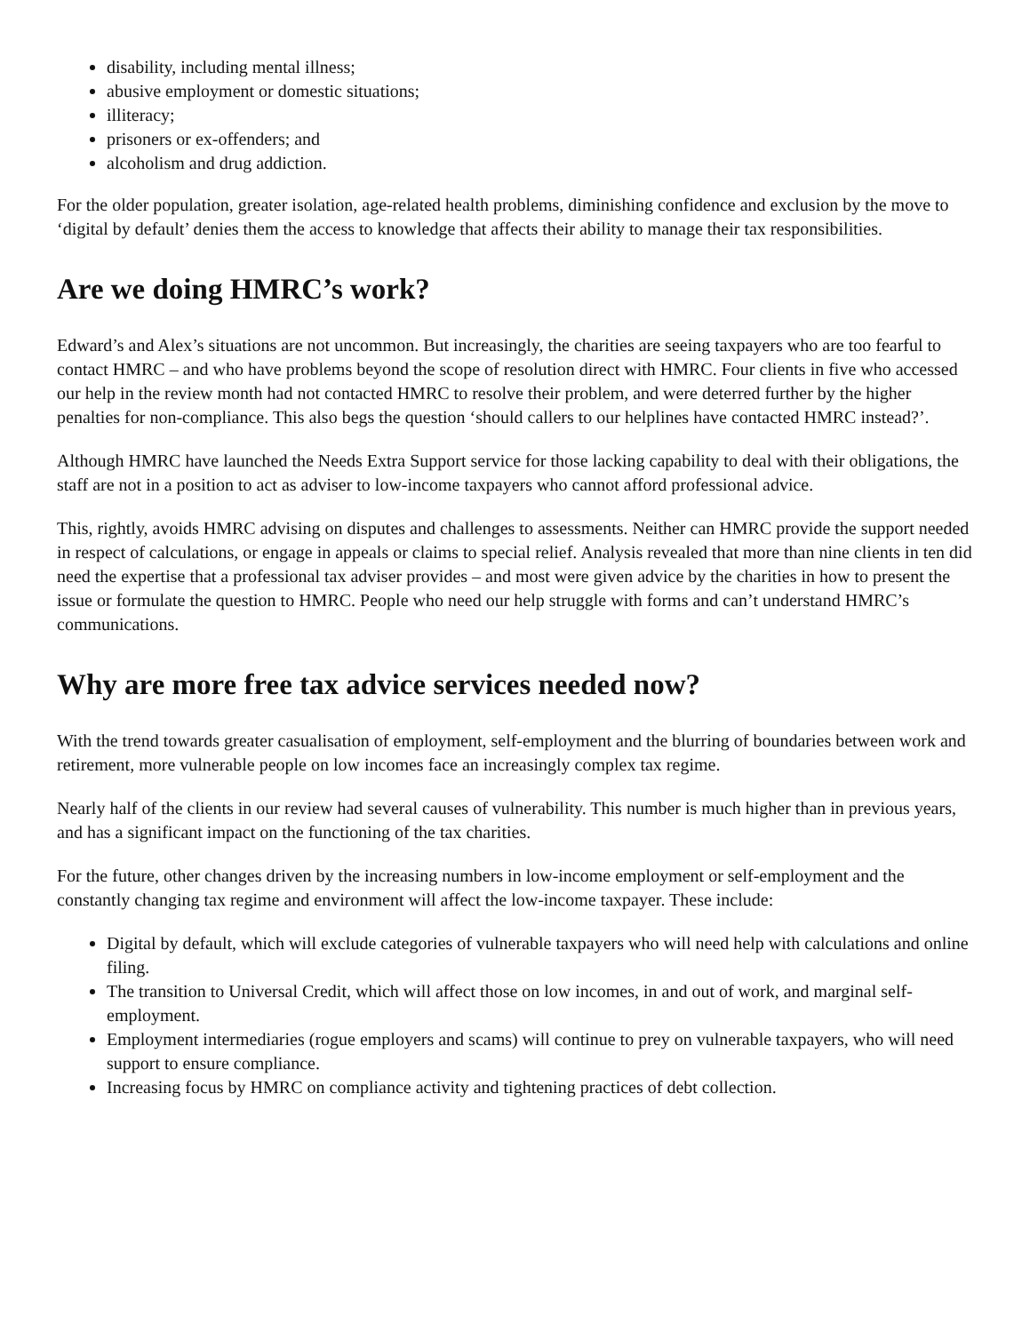disability, including mental illness;
abusive employment or domestic situations;
illiteracy;
prisoners or ex-offenders; and
alcoholism and drug addiction.
For the older population, greater isolation, age-related health problems, diminishing confidence and exclusion by the move to ‘digital by default’ denies them the access to knowledge that affects their ability to manage their tax responsibilities.
Are we doing HMRC’s work?
Edward’s and Alex’s situations are not uncommon. But increasingly, the charities are seeing taxpayers who are too fearful to contact HMRC – and who have problems beyond the scope of resolution direct with HMRC. Four clients in five who accessed our help in the review month had not contacted HMRC to resolve their problem, and were deterred further by the higher penalties for non-compliance. This also begs the question ‘should callers to our helplines have contacted HMRC instead?’.
Although HMRC have launched the Needs Extra Support service for those lacking capability to deal with their obligations, the staff are not in a position to act as adviser to low-income taxpayers who cannot afford professional advice.
This, rightly, avoids HMRC advising on disputes and challenges to assessments. Neither can HMRC provide the support needed in respect of calculations, or engage in appeals or claims to special relief. Analysis revealed that more than nine clients in ten did need the expertise that a professional tax adviser provides – and most were given advice by the charities in how to present the issue or formulate the question to HMRC. People who need our help struggle with forms and can’t understand HMRC’s communications.
Why are more free tax advice services needed now?
With the trend towards greater casualisation of employment, self-employment and the blurring of boundaries between work and retirement, more vulnerable people on low incomes face an increasingly complex tax regime.
Nearly half of the clients in our review had several causes of vulnerability. This number is much higher than in previous years, and has a significant impact on the functioning of the tax charities.
For the future, other changes driven by the increasing numbers in low-income employment or self-employment and the constantly changing tax regime and environment will affect the low-income taxpayer. These include:
Digital by default, which will exclude categories of vulnerable taxpayers who will need help with calculations and online filing.
The transition to Universal Credit, which will affect those on low incomes, in and out of work, and marginal self-employment.
Employment intermediaries (rogue employers and scams) will continue to prey on vulnerable taxpayers, who will need support to ensure compliance.
Increasing focus by HMRC on compliance activity and tightening practices of debt collection.